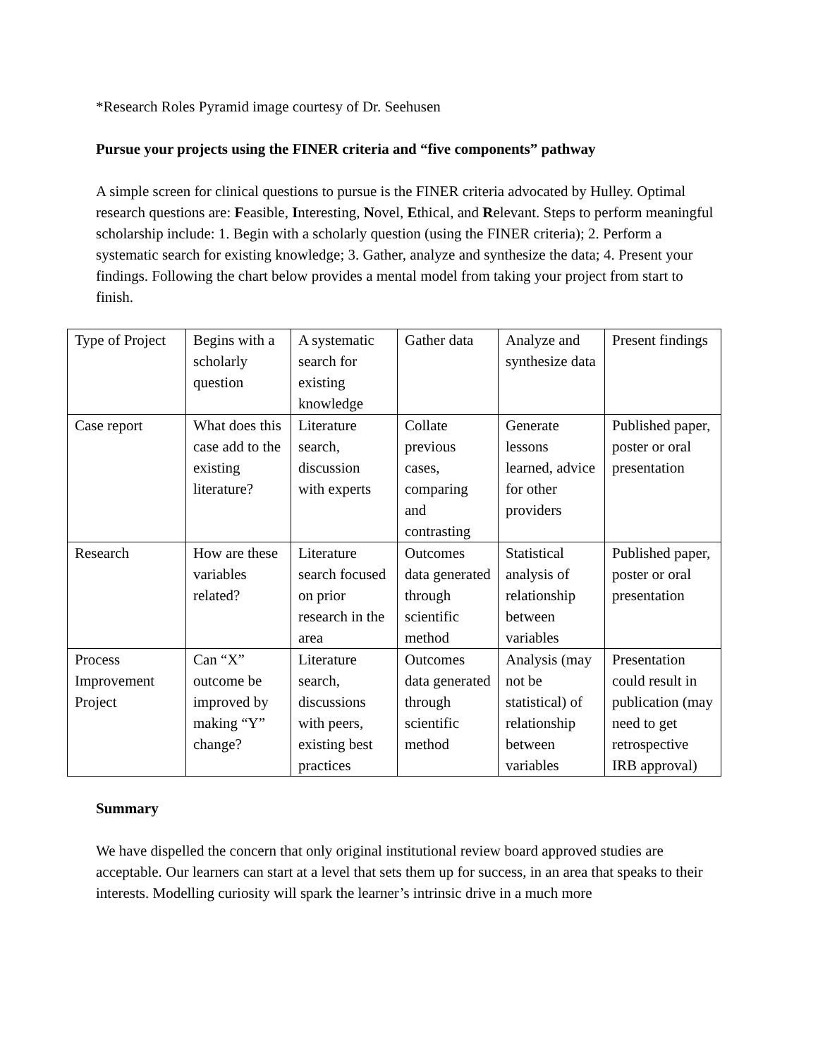*Research Roles Pyramid image courtesy of Dr. Seehusen
Pursue your projects using the FINER criteria and “five components” pathway
A simple screen for clinical questions to pursue is the FINER criteria advocated by Hulley. Optimal research questions are: Feasible, Interesting, Novel, Ethical, and Relevant. Steps to perform meaningful scholarship include: 1. Begin with a scholarly question (using the FINER criteria); 2. Perform a systematic search for existing knowledge; 3. Gather, analyze and synthesize the data; 4. Present your findings. Following the chart below provides a mental model from taking your project from start to finish.
| Type of Project | Begins with a scholarly question | A systematic search for existing knowledge | Gather data | Analyze and synthesize data | Present findings |
| Case report | What does this case add to the existing literature? | Literature search, discussion with experts | Collate previous cases, comparing and contrasting | Generate lessons learned, advice for other providers | Published paper, poster or oral presentation |
| Research | How are these variables related? | Literature search focused on prior research in the area | Outcomes data generated through scientific method | Statistical analysis of relationship between variables | Published paper, poster or oral presentation |
| Process Improvement Project | Can “X” outcome be improved by making “Y” change? | Literature search, discussions with peers, existing best practices | Outcomes data generated through scientific method | Analysis (may not be statistical) of relationship between variables | Presentation could result in publication (may need to get retrospective IRB approval) |
Summary
We have dispelled the concern that only original institutional review board approved studies are acceptable. Our learners can start at a level that sets them up for success, in an area that speaks to their interests. Modelling curiosity will spark the learner’s intrinsic drive in a much more